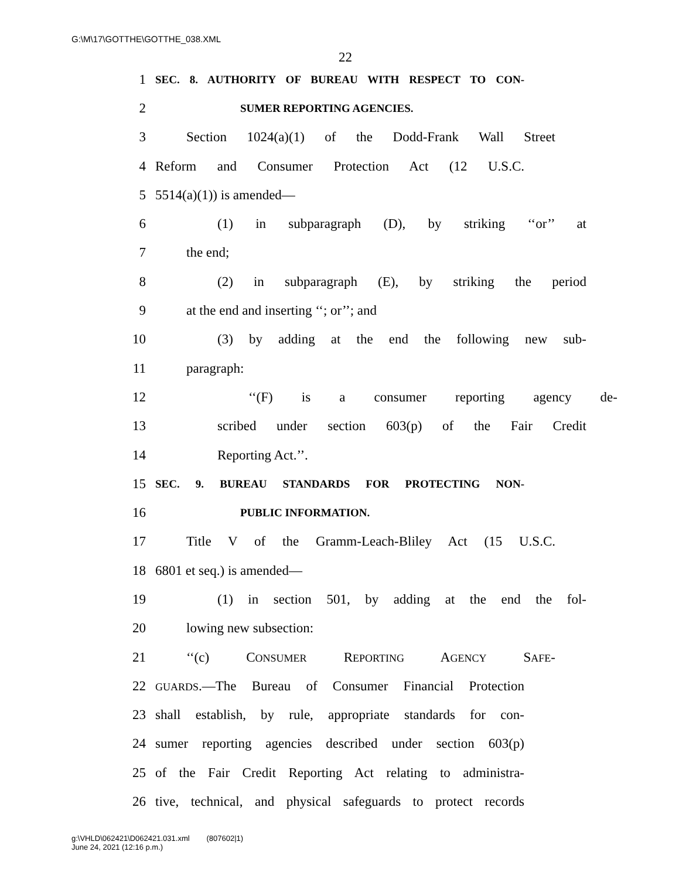G:\M\17\GOTTHE\GOTTHE_038.XML
22
1 SEC. 8. AUTHORITY OF BUREAU WITH RESPECT TO CON-
2 SUMER REPORTING AGENCIES.
3 Section 1024(a)(1) of the Dodd-Frank Wall Street
4 Reform and Consumer Protection Act (12 U.S.C.
5 5514(a)(1)) is amended—
6 (1) in subparagraph (D), by striking ‘‘or’’ at
7 the end;
8 (2) in subparagraph (E), by striking the period
9 at the end and inserting ‘‘; or’’; and
10 (3) by adding at the end the following new sub-
11 paragraph:
12 ‘‘(F) is a consumer reporting agency de-
13 scribed under section 603(p) of the Fair Credit
14 Reporting Act.’’.
15 SEC. 9. BUREAU STANDARDS FOR PROTECTING NON-
16 PUBLIC INFORMATION.
17 Title V of the Gramm-Leach-Bliley Act (15 U.S.C.
18 6801 et seq.) is amended—
19 (1) in section 501, by adding at the end the fol-
20 lowing new subsection:
21 ‘‘(c) CONSUMER REPORTING AGENCY SAFE-
22 GUARDS.—The Bureau of Consumer Financial Protection
23 shall establish, by rule, appropriate standards for con-
24 sumer reporting agencies described under section 603(p)
25 of the Fair Credit Reporting Act relating to administra-
26 tive, technical, and physical safeguards to protect records
g:\VHLD\062421\D062421.031.xml (807602|1)
June 24, 2021 (12:16 p.m.)